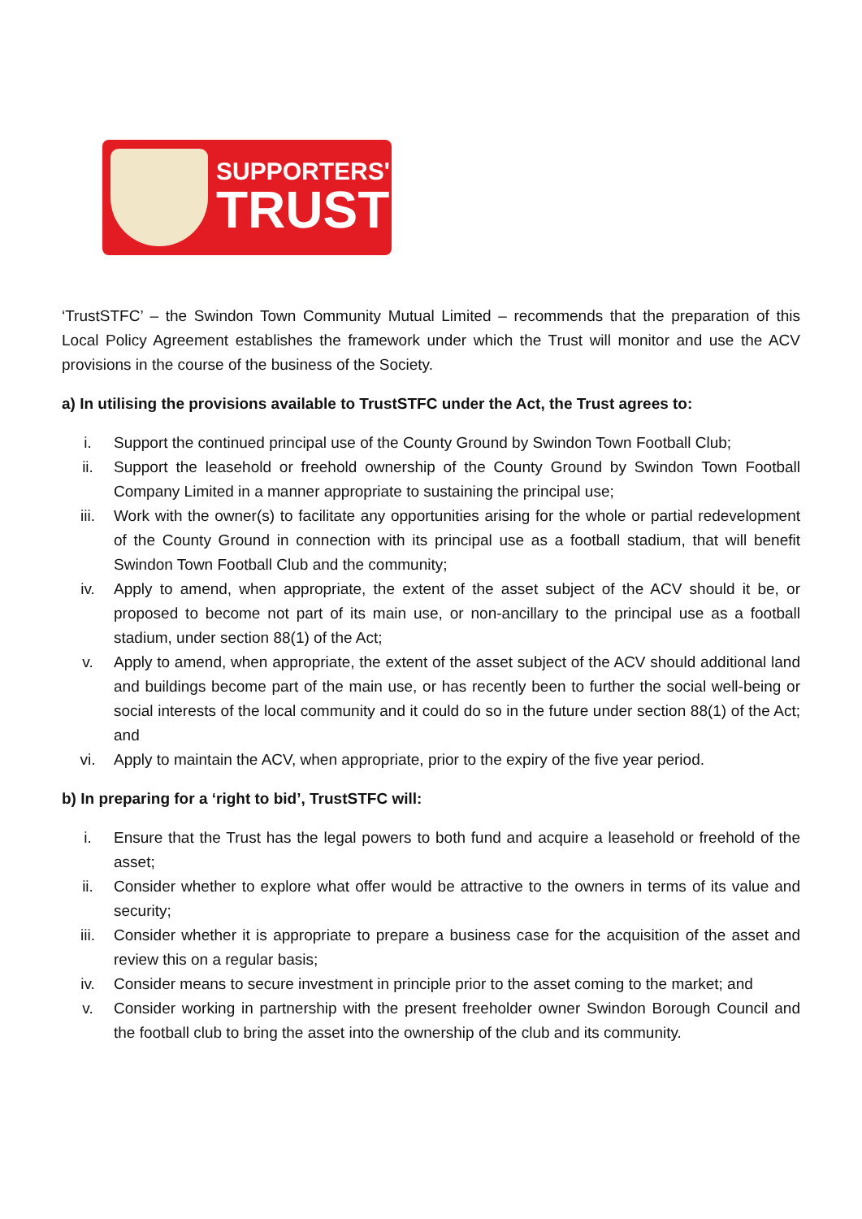SUPPORTERS'
TRUST
‘TrustSTFC’ – the Swindon Town Community Mutual Limited – recommends that the preparation of this Local Policy Agreement establishes the framework under which the Trust will monitor and use the ACV provisions in the course of the business of the Society.
a) In utilising the provisions available to TrustSTFC under the Act, the Trust agrees to:
i. Support the continued principal use of the County Ground by Swindon Town Football Club;
ii. Support the leasehold or freehold ownership of the County Ground by Swindon Town Football Company Limited in a manner appropriate to sustaining the principal use;
iii. Work with the owner(s) to facilitate any opportunities arising for the whole or partial redevelopment of the County Ground in connection with its principal use as a football stadium, that will benefit Swindon Town Football Club and the community;
iv. Apply to amend, when appropriate, the extent of the asset subject of the ACV should it be, or proposed to become not part of its main use, or non-ancillary to the principal use as a football stadium, under section 88(1) of the Act;
v. Apply to amend, when appropriate, the extent of the asset subject of the ACV should additional land and buildings become part of the main use, or has recently been to further the social well-being or social interests of the local community and it could do so in the future under section 88(1) of the Act; and
vi. Apply to maintain the ACV, when appropriate, prior to the expiry of the five year period.
b) In preparing for a ‘right to bid’, TrustSTFC will:
i. Ensure that the Trust has the legal powers to both fund and acquire a leasehold or freehold of the asset;
ii. Consider whether to explore what offer would be attractive to the owners in terms of its value and security;
iii. Consider whether it is appropriate to prepare a business case for the acquisition of the asset and review this on a regular basis;
iv. Consider means to secure investment in principle prior to the asset coming to the market; and
v. Consider working in partnership with the present freeholder owner Swindon Borough Council and the football club to bring the asset into the ownership of the club and its community.